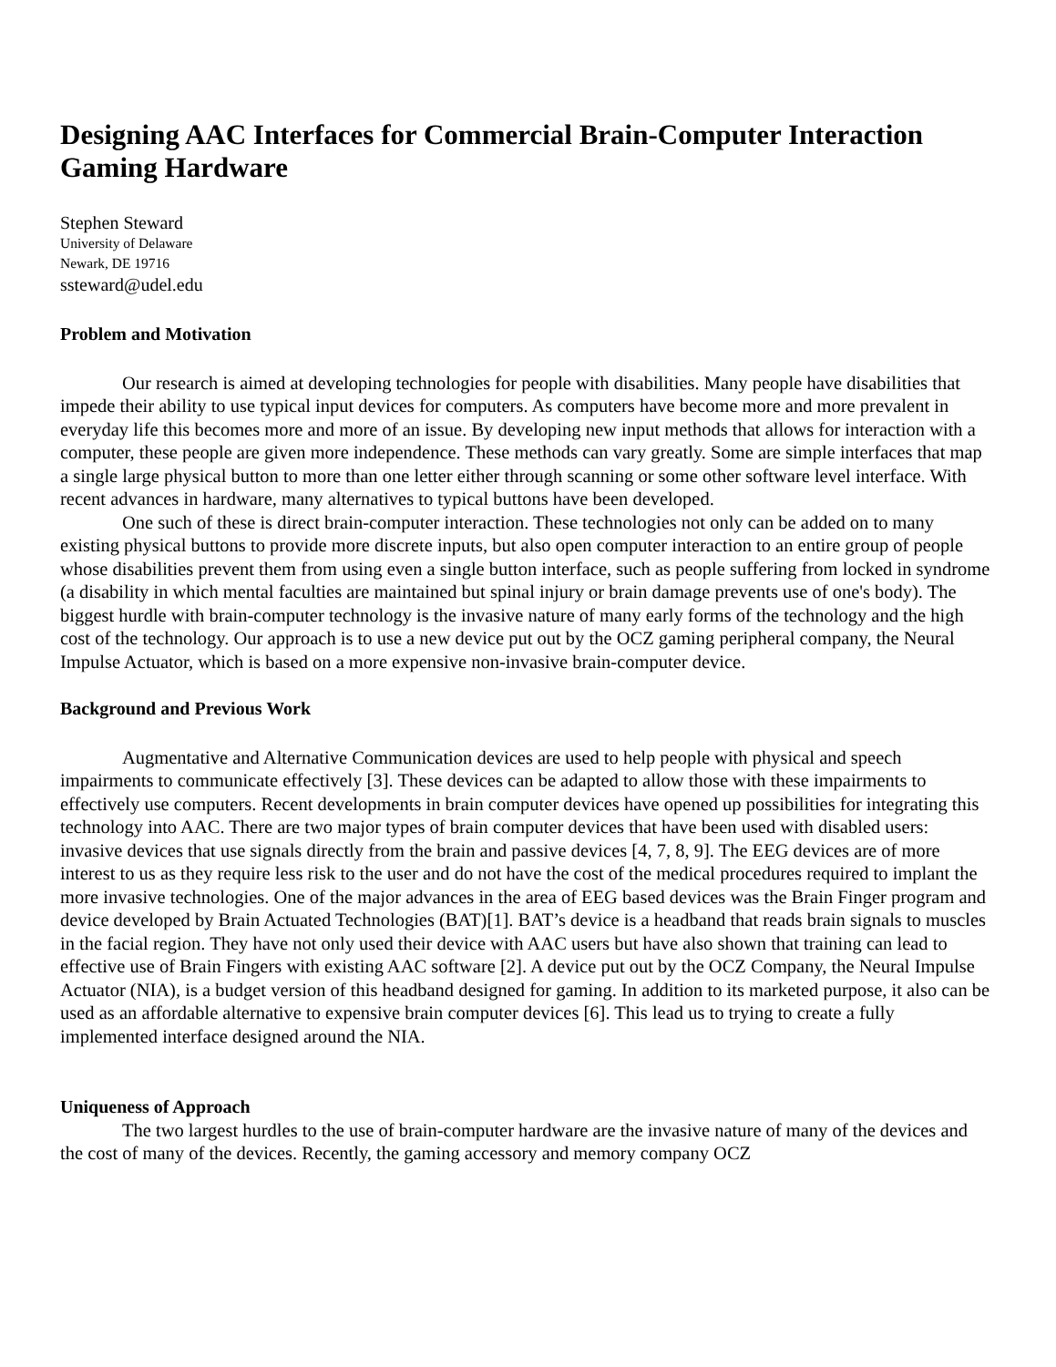Designing AAC Interfaces for Commercial Brain-Computer Interaction Gaming Hardware
Stephen Steward
University of Delaware
Newark, DE 19716
ssteward@udel.edu
Problem and Motivation
Our research is aimed at developing technologies for people with disabilities. Many people have disabilities that impede their ability to use typical input devices for computers. As computers have become more and more prevalent in everyday life this becomes more and more of an issue. By developing new input methods that allows for interaction with a computer, these people are given more independence. These methods can vary greatly. Some are simple interfaces that map a single large physical button to more than one letter either through scanning or some other software level interface. With recent advances in hardware, many alternatives to typical buttons have been developed.
One such of these is direct brain-computer interaction. These technologies not only can be added on to many existing physical buttons to provide more discrete inputs, but also open computer interaction to an entire group of people whose disabilities prevent them from using even a single button interface, such as people suffering from locked in syndrome (a disability in which mental faculties are maintained but spinal injury or brain damage prevents use of one's body). The biggest hurdle with brain-computer technology is the invasive nature of many early forms of the technology and the high cost of the technology. Our approach is to use a new device put out by the OCZ gaming peripheral company, the Neural Impulse Actuator, which is based on a more expensive non-invasive brain-computer device.
Background and Previous Work
Augmentative and Alternative Communication devices are used to help people with physical and speech impairments to communicate effectively [3]. These devices can be adapted to allow those with these impairments to effectively use computers. Recent developments in brain computer devices have opened up possibilities for integrating this technology into AAC. There are two major types of brain computer devices that have been used with disabled users: invasive devices that use signals directly from the brain and passive devices [4, 7, 8, 9]. The EEG devices are of more interest to us as they require less risk to the user and do not have the cost of the medical procedures required to implant the more invasive technologies. One of the major advances in the area of EEG based devices was the Brain Finger program and device developed by Brain Actuated Technologies (BAT)[1]. BAT’s device is a headband that reads brain signals to muscles in the facial region. They have not only used their device with AAC users but have also shown that training can lead to effective use of Brain Fingers with existing AAC software [2]. A device put out by the OCZ Company, the Neural Impulse Actuator (NIA), is a budget version of this headband designed for gaming. In addition to its marketed purpose, it also can be used as an affordable alternative to expensive brain computer devices [6]. This lead us to trying to create a fully implemented interface designed around the NIA.
Uniqueness of Approach
The two largest hurdles to the use of brain-computer hardware are the invasive nature of many of the devices and the cost of many of the devices. Recently, the gaming accessory and memory company OCZ